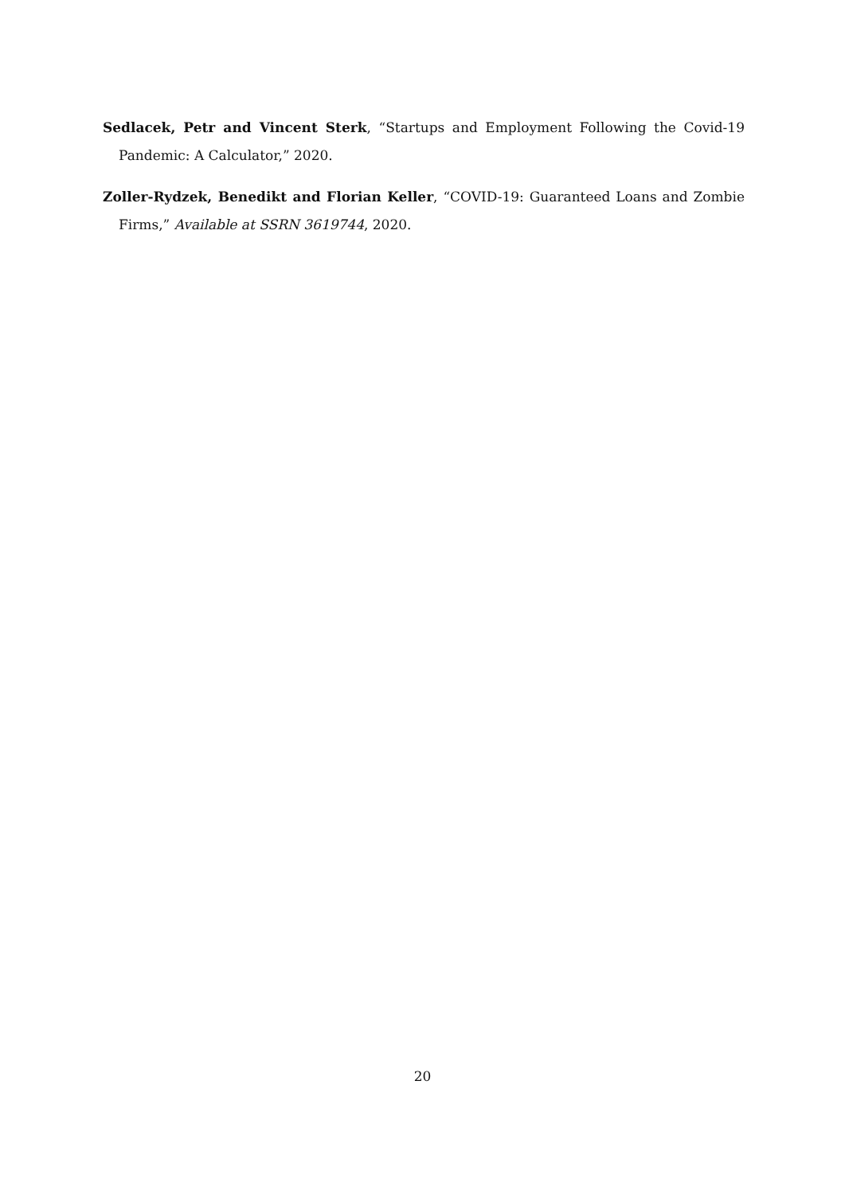Sedlacek, Petr and Vincent Sterk, “Startups and Employment Following the Covid-19 Pandemic: A Calculator,” 2020.
Zoller-Rydzek, Benedikt and Florian Keller, “COVID-19: Guaranteed Loans and Zombie Firms,” Available at SSRN 3619744, 2020.
20